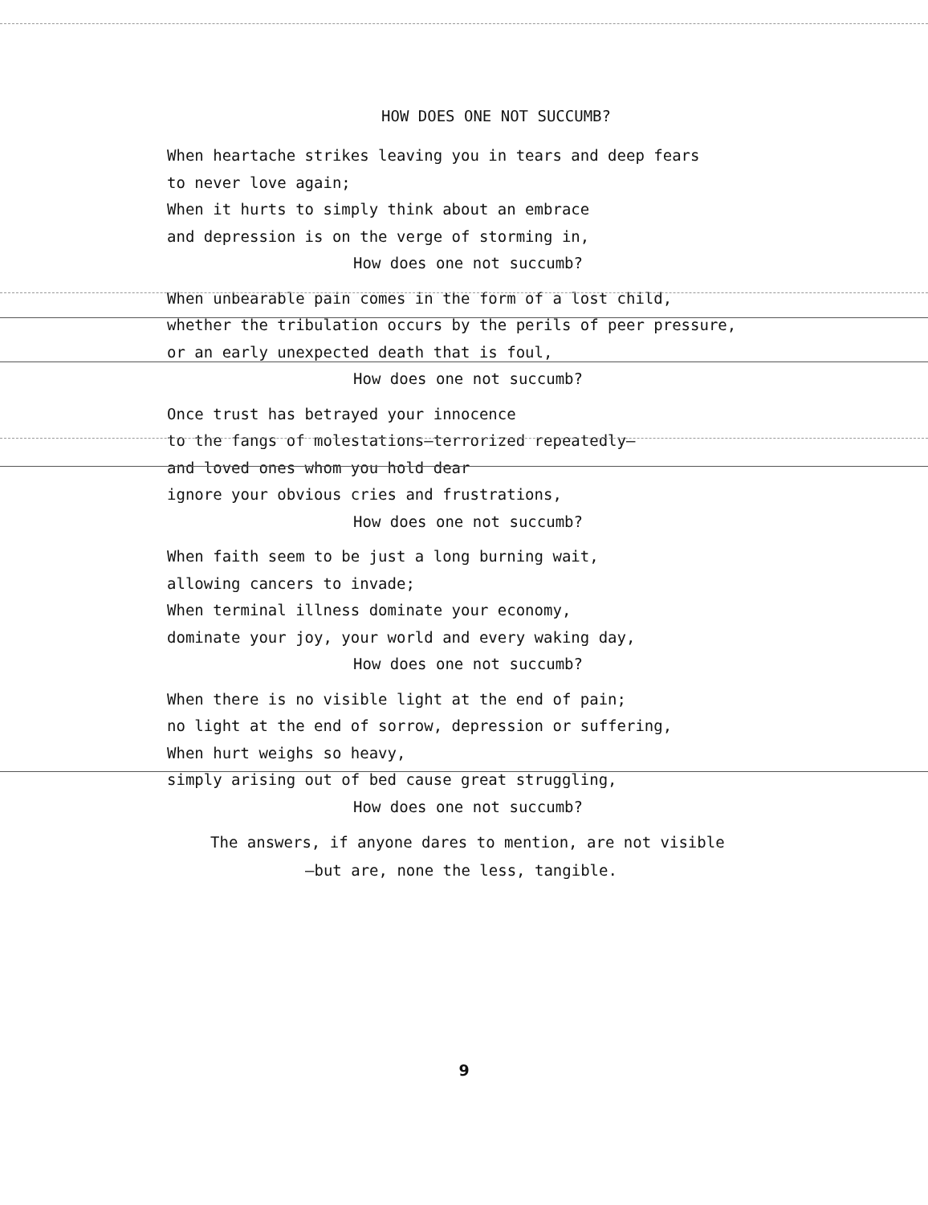HOW DOES ONE NOT SUCCUMB?
When heartache strikes leaving you in tears and deep fears
to never love again;
When it hurts to simply think about an embrace
and depression is on the verge of storming in,
How does one not succumb?
When unbearable pain comes in the form of a lost child,
whether the tribulation occurs by the perils of peer pressure,
or an early unexpected death that is foul,
How does one not succumb?
Once trust has betrayed your innocence
to the fangs of molestations—terrorized repeatedly—
and loved ones whom you hold dear
ignore your obvious cries and frustrations,
How does one not succumb?
When faith seem to be just a long burning wait,
allowing cancers to invade;
When terminal illness dominate your economy,
dominate your joy, your world and every waking day,
How does one not succumb?
When there is no visible light at the end of pain;
no light at the end of sorrow, depression or suffering,
When hurt weighs so heavy,
simply arising out of bed cause great struggling,
How does one not succumb?
The answers, if anyone dares to mention, are not visible
—but are, none the less, tangible.
9